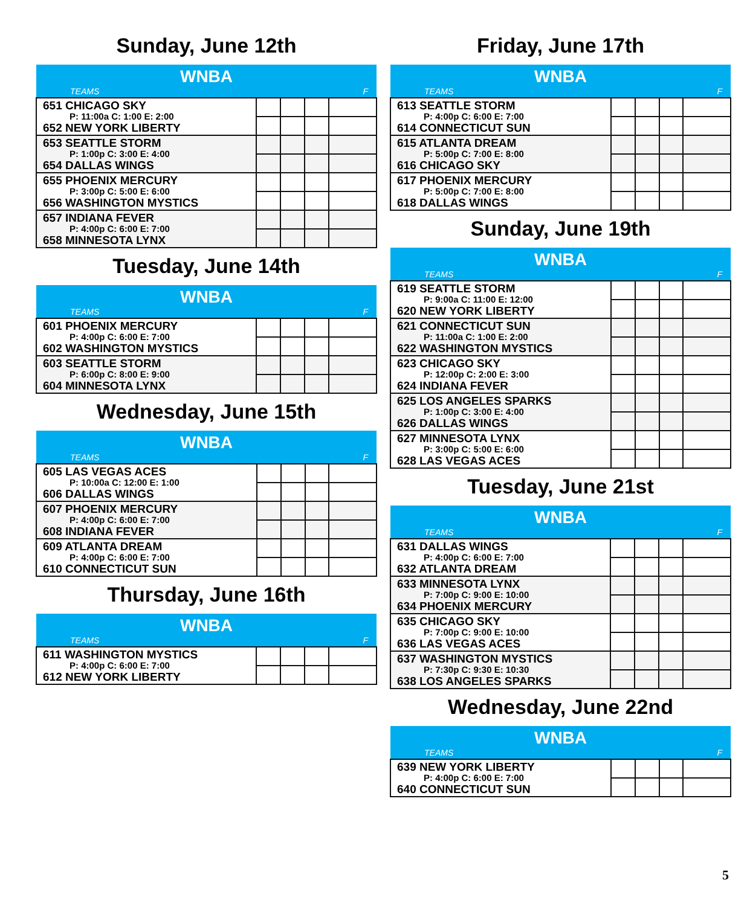Sunday, June 12th
| WNBA | | | | |
| --- | --- | --- | --- | --- |
| TEAMS | | | | F |
| 651 CHICAGO SKY P: 11:00a C: 1:00 E: 2:00 652 NEW YORK LIBERTY | | | | |
| 653 SEATTLE STORM P: 1:00p C: 3:00 E: 4:00 654 DALLAS WINGS | | | | |
| 655 PHOENIX MERCURY P: 3:00p C: 5:00 E: 6:00 656 WASHINGTON MYSTICS | | | | |
| 657 INDIANA FEVER P: 4:00p C: 6:00 E: 7:00 658 MINNESOTA LYNX | | | | |
Tuesday, June 14th
| WNBA | | | | |
| --- | --- | --- | --- | --- |
| TEAMS | | | | F |
| 601 PHOENIX MERCURY P: 4:00p C: 6:00 E: 7:00 602 WASHINGTON MYSTICS | | | | |
| 603 SEATTLE STORM P: 6:00p C: 8:00 E: 9:00 604 MINNESOTA LYNX | | | | |
Wednesday, June 15th
| WNBA | | | | |
| --- | --- | --- | --- | --- |
| TEAMS | | | | F |
| 605 LAS VEGAS ACES P: 10:00a C: 12:00 E: 1:00 606 DALLAS WINGS | | | | |
| 607 PHOENIX MERCURY P: 4:00p C: 6:00 E: 7:00 608 INDIANA FEVER | | | | |
| 609 ATLANTA DREAM P: 4:00p C: 6:00 E: 7:00 610 CONNECTICUT SUN | | | | |
Thursday, June 16th
| WNBA | | | | |
| --- | --- | --- | --- | --- |
| TEAMS | | | | F |
| 611 WASHINGTON MYSTICS P: 4:00p C: 6:00 E: 7:00 612 NEW YORK LIBERTY | | | | |
Friday, June 17th
| WNBA | | | | |
| --- | --- | --- | --- | --- |
| TEAMS | | | | F |
| 613 SEATTLE STORM P: 4:00p C: 6:00 E: 7:00 614 CONNECTICUT SUN | | | | |
| 615 ATLANTA DREAM P: 5:00p C: 7:00 E: 8:00 616 CHICAGO SKY | | | | |
| 617 PHOENIX MERCURY P: 5:00p C: 7:00 E: 8:00 618 DALLAS WINGS | | | | |
Sunday, June 19th
| WNBA | | | | |
| --- | --- | --- | --- | --- |
| TEAMS | | | | F |
| 619 SEATTLE STORM P: 9:00a C: 11:00 E: 12:00 620 NEW YORK LIBERTY | | | | |
| 621 CONNECTICUT SUN P: 11:00a C: 1:00 E: 2:00 622 WASHINGTON MYSTICS | | | | |
| 623 CHICAGO SKY P: 12:00p C: 2:00 E: 3:00 624 INDIANA FEVER | | | | |
| 625 LOS ANGELES SPARKS P: 1:00p C: 3:00 E: 4:00 626 DALLAS WINGS | | | | |
| 627 MINNESOTA LYNX P: 3:00p C: 5:00 E: 6:00 628 LAS VEGAS ACES | | | | |
Tuesday, June 21st
| WNBA | | | | |
| --- | --- | --- | --- | --- |
| TEAMS | | | | F |
| 631 DALLAS WINGS P: 4:00p C: 6:00 E: 7:00 632 ATLANTA DREAM | | | | |
| 633 MINNESOTA LYNX P: 7:00p C: 9:00 E: 10:00 634 PHOENIX MERCURY | | | | |
| 635 CHICAGO SKY P: 7:00p C: 9:00 E: 10:00 636 LAS VEGAS ACES | | | | |
| 637 WASHINGTON MYSTICS P: 7:30p C: 9:30 E: 10:30 638 LOS ANGELES SPARKS | | | | |
Wednesday, June 22nd
| WNBA | | | | |
| --- | --- | --- | --- | --- |
| TEAMS | | | | F |
| 639 NEW YORK LIBERTY P: 4:00p C: 6:00 E: 7:00 640 CONNECTICUT SUN | | | | |
5